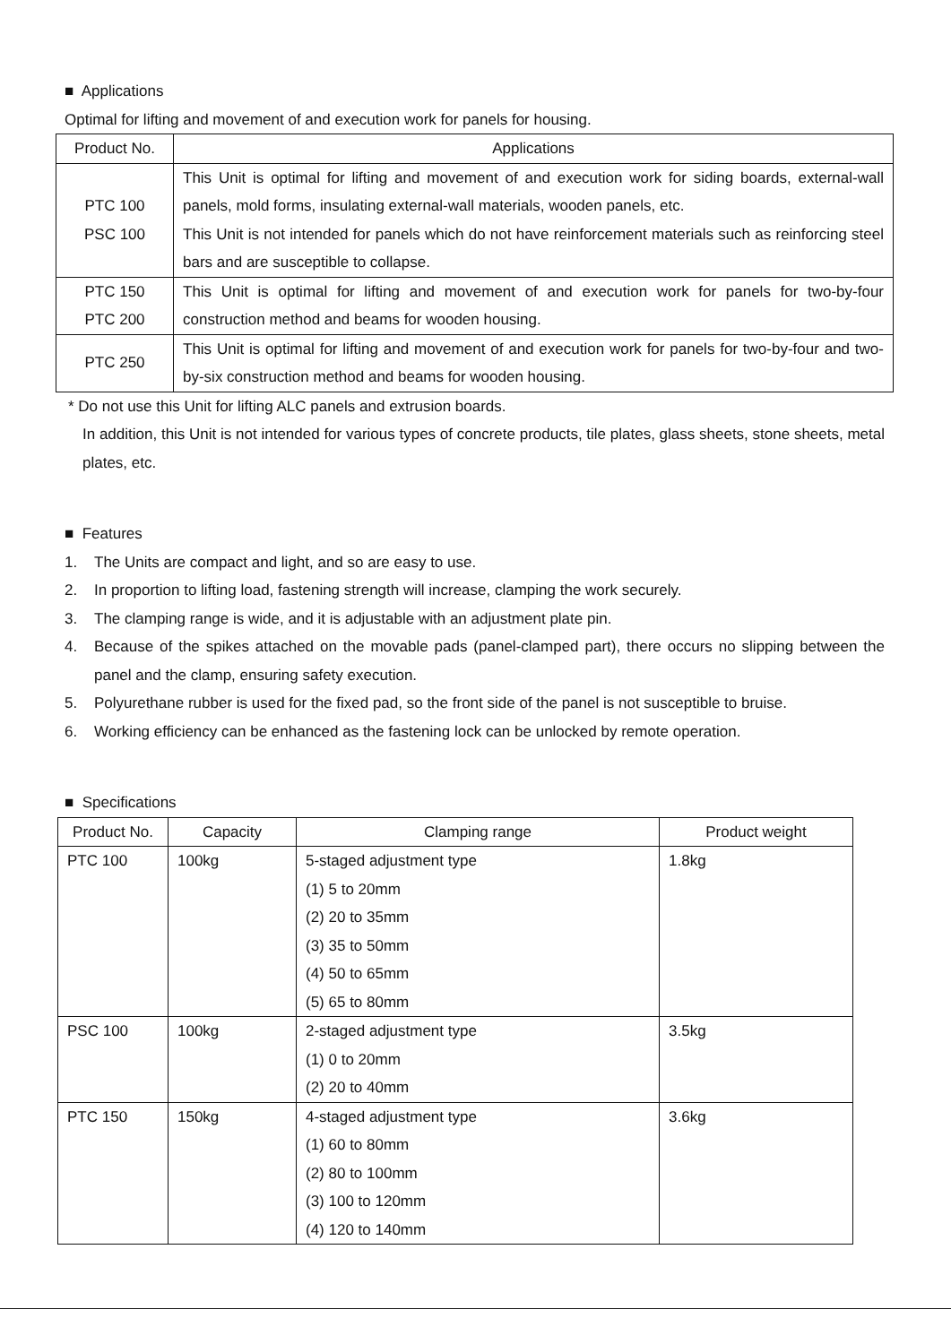■ Applications
Optimal for lifting and movement of and execution work for panels for housing.
| Product No. | Applications |
| --- | --- |
| PTC 100 PSC 100 | This Unit is optimal for lifting and movement of and execution work for siding boards, external-wall panels, mold forms, insulating external-wall materials, wooden panels, etc. This Unit is not intended for panels which do not have reinforcement materials such as reinforcing steel bars and are susceptible to collapse. |
| PTC 150 PTC 200 | This Unit is optimal for lifting and movement of and execution work for panels for two-by-four construction method and beams for wooden housing. |
| PTC 250 | This Unit is optimal for lifting and movement of and execution work for panels for two-by-four and two-by-six construction method and beams for wooden housing. |
* Do not use this Unit for lifting ALC panels and extrusion boards.
In addition, this Unit is not intended for various types of concrete products, tile plates, glass sheets, stone sheets, metal plates, etc.
■ Features
1. The Units are compact and light, and so are easy to use.
2. In proportion to lifting load, fastening strength will increase, clamping the work securely.
3. The clamping range is wide, and it is adjustable with an adjustment plate pin.
4. Because of the spikes attached on the movable pads (panel-clamped part), there occurs no slipping between the panel and the clamp, ensuring safety execution.
5. Polyurethane rubber is used for the fixed pad, so the front side of the panel is not susceptible to bruise.
6. Working efficiency can be enhanced as the fastening lock can be unlocked by remote operation.
■ Specifications
| Product No. | Capacity | Clamping range | Product weight |
| --- | --- | --- | --- |
| PTC 100 | 100kg | 5-staged adjustment type (1) 5 to 20mm (2) 20 to 35mm (3) 35 to 50mm (4) 50 to 65mm (5) 65 to 80mm | 1.8kg |
| PSC 100 | 100kg | 2-staged adjustment type (1) 0 to 20mm (2) 20 to 40mm | 3.5kg |
| PTC 150 | 150kg | 4-staged adjustment type (1) 60 to 80mm (2) 80 to 100mm (3) 100 to 120mm (4) 120 to 140mm | 3.6kg |